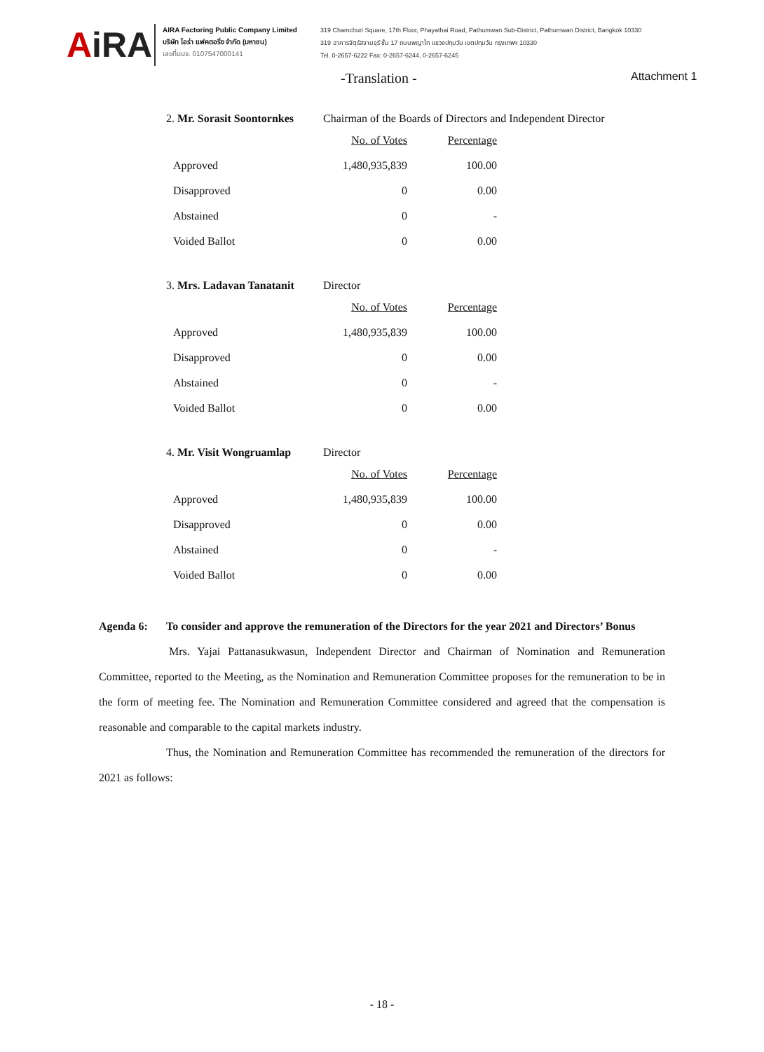AiRA
AIRA Factoring Public Company Limited
บริษัท ไอร่า แฟคตอริ่ง จำกัด (มหาชน)
เลขที่บมจ. 0107547000141
319 Chamchuri Square, 17th Floor, Phayathai Road, Pathumwan Sub-District, Pathumwan District, Bangkok 10330
319 อาคารจัตุรัสจามจุรี ชั้น 17 ถนนพญาไท แขวงปทุมวัน เขตปทุมวัน กรุงเทพฯ 10330
Tel. 0-2657-6222 Fax: 0-2657-6244, 0-2657-6245
-Translation - Attachment 1
2. Mr. Sorasit Soontornkes
Chairman of the Boards of Directors and Independent Director
| | No. of Votes | Percentage |
| Approved | 1,480,935,839 | 100.00 |
| Disapproved | 0 | 0.00 |
| Abstained | 0 | - |
| Voided Ballot | 0 | 0.00 |
3. Mrs. Ladavan Tanatanit
Director
| | No. of Votes | Percentage |
| Approved | 1,480,935,839 | 100.00 |
| Disapproved | 0 | 0.00 |
| Abstained | 0 | - |
| Voided Ballot | 0 | 0.00 |
4. Mr. Visit Wongruamlap
Director
| | No. of Votes | Percentage |
| Approved | 1,480,935,839 | 100.00 |
| Disapproved | 0 | 0.00 |
| Abstained | 0 | - |
| Voided Ballot | 0 | 0.00 |
Agenda 6: To consider and approve the remuneration of the Directors for the year 2021 and Directors’ Bonus
Mrs. Yajai Pattanasukwasun, Independent Director and Chairman of Nomination and Remuneration Committee, reported to the Meeting, as the Nomination and Remuneration Committee proposes for the remuneration to be in the form of meeting fee. The Nomination and Remuneration Committee considered and agreed that the compensation is reasonable and comparable to the capital markets industry.
Thus, the Nomination and Remuneration Committee has recommended the remuneration of the directors for 2021 as follows:
- 18 -